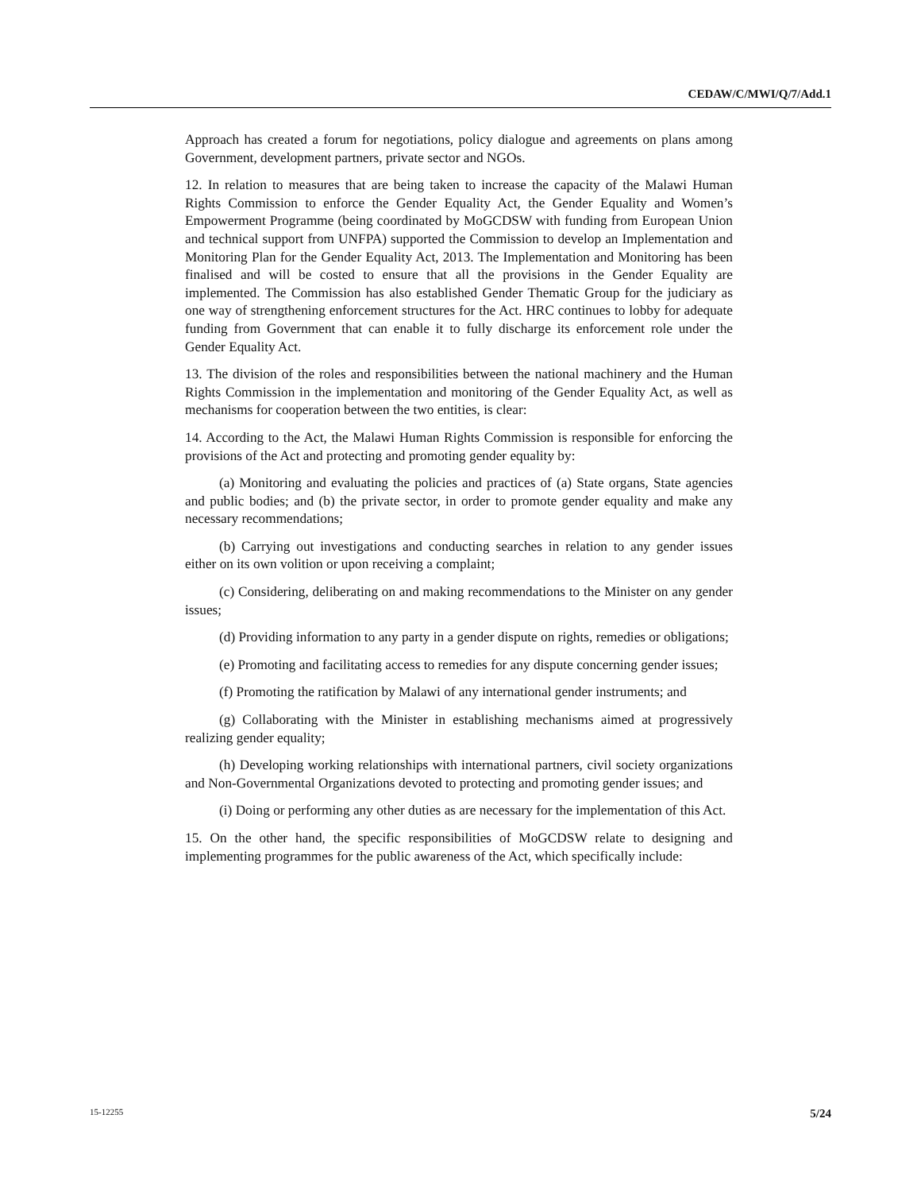CEDAW/C/MWI/Q/7/Add.1
Approach has created a forum for negotiations, policy dialogue and agreements on plans among Government, development partners, private sector and NGOs.
12. In relation to measures that are being taken to increase the capacity of the Malawi Human Rights Commission to enforce the Gender Equality Act, the Gender Equality and Women’s Empowerment Programme (being coordinated by MoGCDSW with funding from European Union and technical support from UNFPA) supported the Commission to develop an Implementation and Monitoring Plan for the Gender Equality Act, 2013. The Implementation and Monitoring has been finalised and will be costed to ensure that all the provisions in the Gender Equality are implemented. The Commission has also established Gender Thematic Group for the judiciary as one way of strengthening enforcement structures for the Act. HRC continues to lobby for adequate funding from Government that can enable it to fully discharge its enforcement role under the Gender Equality Act.
13. The division of the roles and responsibilities between the national machinery and the Human Rights Commission in the implementation and monitoring of the Gender Equality Act, as well as mechanisms for cooperation between the two entities, is clear:
14. According to the Act, the Malawi Human Rights Commission is responsible for enforcing the provisions of the Act and protecting and promoting gender equality by:
(a) Monitoring and evaluating the policies and practices of (a) State organs, State agencies and public bodies; and (b) the private sector, in order to promote gender equality and make any necessary recommendations;
(b) Carrying out investigations and conducting searches in relation to any gender issues either on its own volition or upon receiving a complaint;
(c) Considering, deliberating on and making recommendations to the Minister on any gender issues;
(d) Providing information to any party in a gender dispute on rights, remedies or obligations;
(e) Promoting and facilitating access to remedies for any dispute concerning gender issues;
(f) Promoting the ratification by Malawi of any international gender instruments; and
(g) Collaborating with the Minister in establishing mechanisms aimed at progressively realizing gender equality;
(h) Developing working relationships with international partners, civil society organizations and Non-Governmental Organizations devoted to protecting and promoting gender issues; and
(i) Doing or performing any other duties as are necessary for the implementation of this Act.
15. On the other hand, the specific responsibilities of MoGCDSW relate to designing and implementing programmes for the public awareness of the Act, which specifically include:
15-12255 5/24